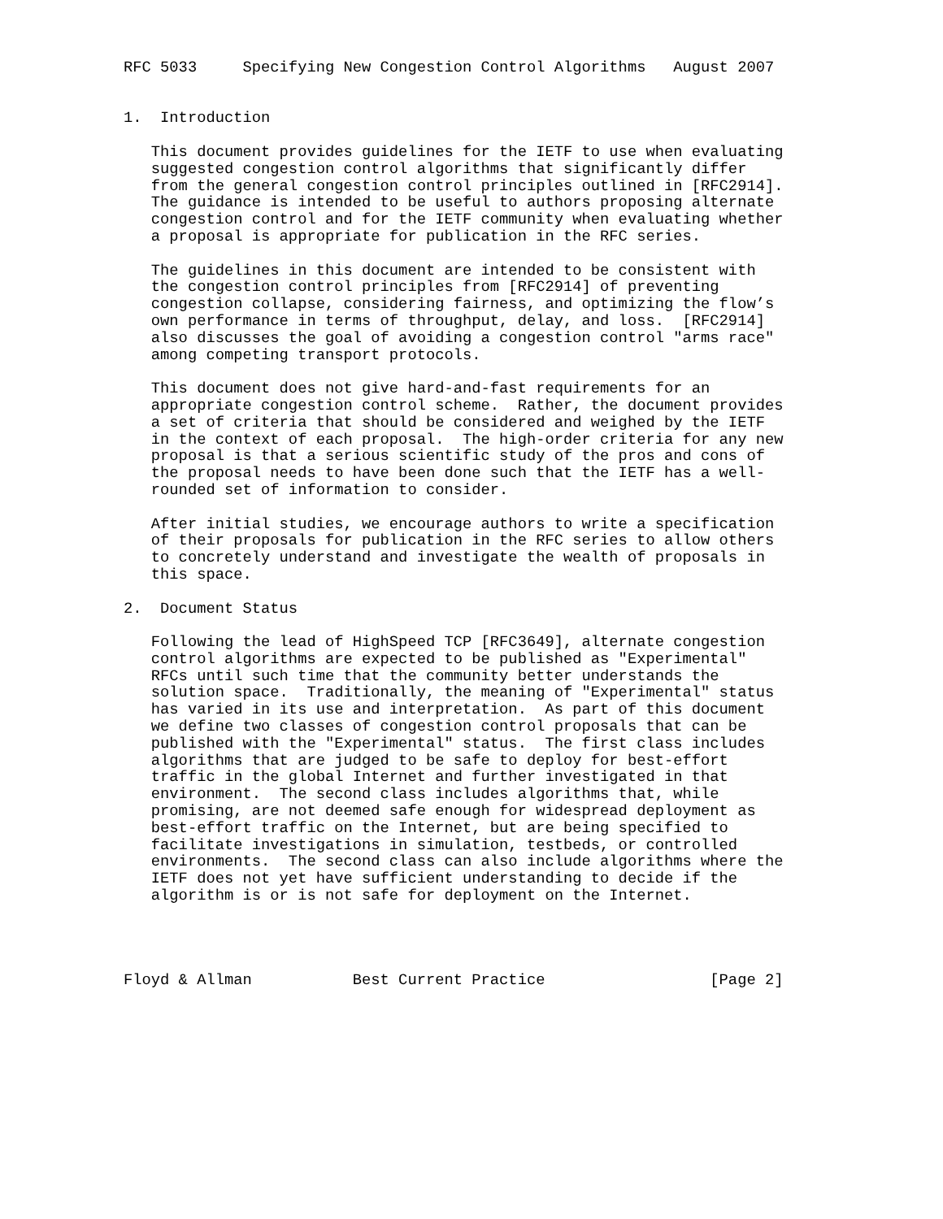RFC 5033     Specifying New Congestion Control Algorithms   August 2007


1.  Introduction

   This document provides guidelines for the IETF to use when evaluating
   suggested congestion control algorithms that significantly differ
   from the general congestion control principles outlined in [RFC2914].
   The guidance is intended to be useful to authors proposing alternate
   congestion control and for the IETF community when evaluating whether
   a proposal is appropriate for publication in the RFC series.

   The guidelines in this document are intended to be consistent with
   the congestion control principles from [RFC2914] of preventing
   congestion collapse, considering fairness, and optimizing the flow’s
   own performance in terms of throughput, delay, and loss.  [RFC2914]
   also discusses the goal of avoiding a congestion control "arms race"
   among competing transport protocols.

   This document does not give hard-and-fast requirements for an
   appropriate congestion control scheme.  Rather, the document provides
   a set of criteria that should be considered and weighed by the IETF
   in the context of each proposal.  The high-order criteria for any new
   proposal is that a serious scientific study of the pros and cons of
   the proposal needs to have been done such that the IETF has a well-
   rounded set of information to consider.

   After initial studies, we encourage authors to write a specification
   of their proposals for publication in the RFC series to allow others
   to concretely understand and investigate the wealth of proposals in
   this space.

2.  Document Status

   Following the lead of HighSpeed TCP [RFC3649], alternate congestion
   control algorithms are expected to be published as "Experimental"
   RFCs until such time that the community better understands the
   solution space.  Traditionally, the meaning of "Experimental" status
   has varied in its use and interpretation.  As part of this document
   we define two classes of congestion control proposals that can be
   published with the "Experimental" status.  The first class includes
   algorithms that are judged to be safe to deploy for best-effort
   traffic in the global Internet and further investigated in that
   environment.  The second class includes algorithms that, while
   promising, are not deemed safe enough for widespread deployment as
   best-effort traffic on the Internet, but are being specified to
   facilitate investigations in simulation, testbeds, or controlled
   environments.  The second class can also include algorithms where the
   IETF does not yet have sufficient understanding to decide if the
   algorithm is or is not safe for deployment on the Internet.




Floyd & Allman           Best Current Practice                  [Page 2]